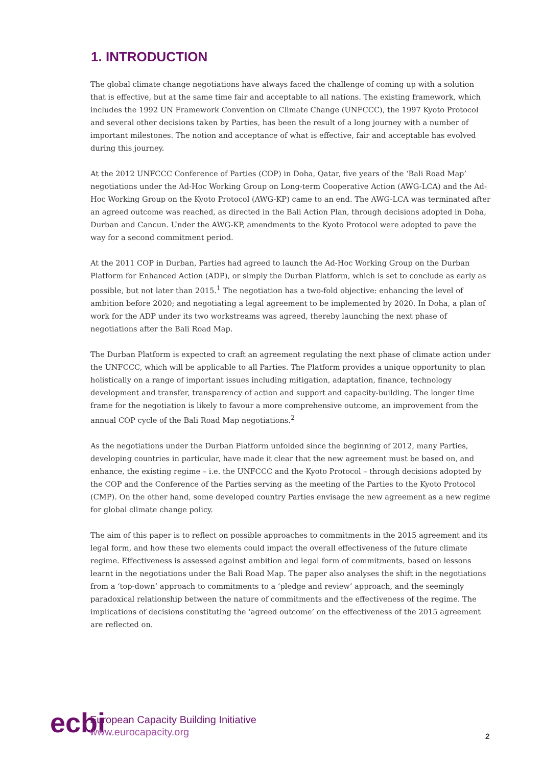1. INTRODUCTION
The global climate change negotiations have always faced the challenge of coming up with a solution that is effective, but at the same time fair and acceptable to all nations. The existing framework, which includes the 1992 UN Framework Convention on Climate Change (UNFCCC), the 1997 Kyoto Protocol and several other decisions taken by Parties, has been the result of a long journey with a number of important milestones. The notion and acceptance of what is effective, fair and acceptable has evolved during this journey.
At the 2012 UNFCCC Conference of Parties (COP) in Doha, Qatar, five years of the ‘Bali Road Map’ negotiations under the Ad-Hoc Working Group on Long-term Cooperative Action (AWG-LCA) and the Ad-Hoc Working Group on the Kyoto Protocol (AWG-KP) came to an end. The AWG-LCA was terminated after an agreed outcome was reached, as directed in the Bali Action Plan, through decisions adopted in Doha, Durban and Cancun. Under the AWG-KP, amendments to the Kyoto Protocol were adopted to pave the way for a second commitment period.
At the 2011 COP in Durban, Parties had agreed to launch the Ad-Hoc Working Group on the Durban Platform for Enhanced Action (ADP), or simply the Durban Platform, which is set to conclude as early as possible, but not later than 2015.<sup>1</sup> The negotiation has a two-fold objective: enhancing the level of ambition before 2020; and negotiating a legal agreement to be implemented by 2020. In Doha, a plan of work for the ADP under its two workstreams was agreed, thereby launching the next phase of negotiations after the Bali Road Map.
The Durban Platform is expected to craft an agreement regulating the next phase of climate action under the UNFCCC, which will be applicable to all Parties. The Platform provides a unique opportunity to plan holistically on a range of important issues including mitigation, adaptation, finance, technology development and transfer, transparency of action and support and capacity-building. The longer time frame for the negotiation is likely to favour a more comprehensive outcome, an improvement from the annual COP cycle of the Bali Road Map negotiations.<sup>2</sup>
As the negotiations under the Durban Platform unfolded since the beginning of 2012, many Parties, developing countries in particular, have made it clear that the new agreement must be based on, and enhance, the existing regime – i.e. the UNFCCC and the Kyoto Protocol – through decisions adopted by the COP and the Conference of the Parties serving as the meeting of the Parties to the Kyoto Protocol (CMP). On the other hand, some developed country Parties envisage the new agreement as a new regime for global climate change policy.
The aim of this paper is to reflect on possible approaches to commitments in the 2015 agreement and its legal form, and how these two elements could impact the overall effectiveness of the future climate regime. Effectiveness is assessed against ambition and legal form of commitments, based on lessons learnt in the negotiations under the Bali Road Map. The paper also analyses the shift in the negotiations from a ‘top-down’ approach to commitments to a ‘pledge and review’ approach, and the seemingly paradoxical relationship between the nature of commitments and the effectiveness of the regime. The implications of decisions constituting the ‘agreed outcome’ on the effectiveness of the 2015 agreement are reflected on.
ecbi
European Capacity Building Initiative
www.eurocapacity.org
2